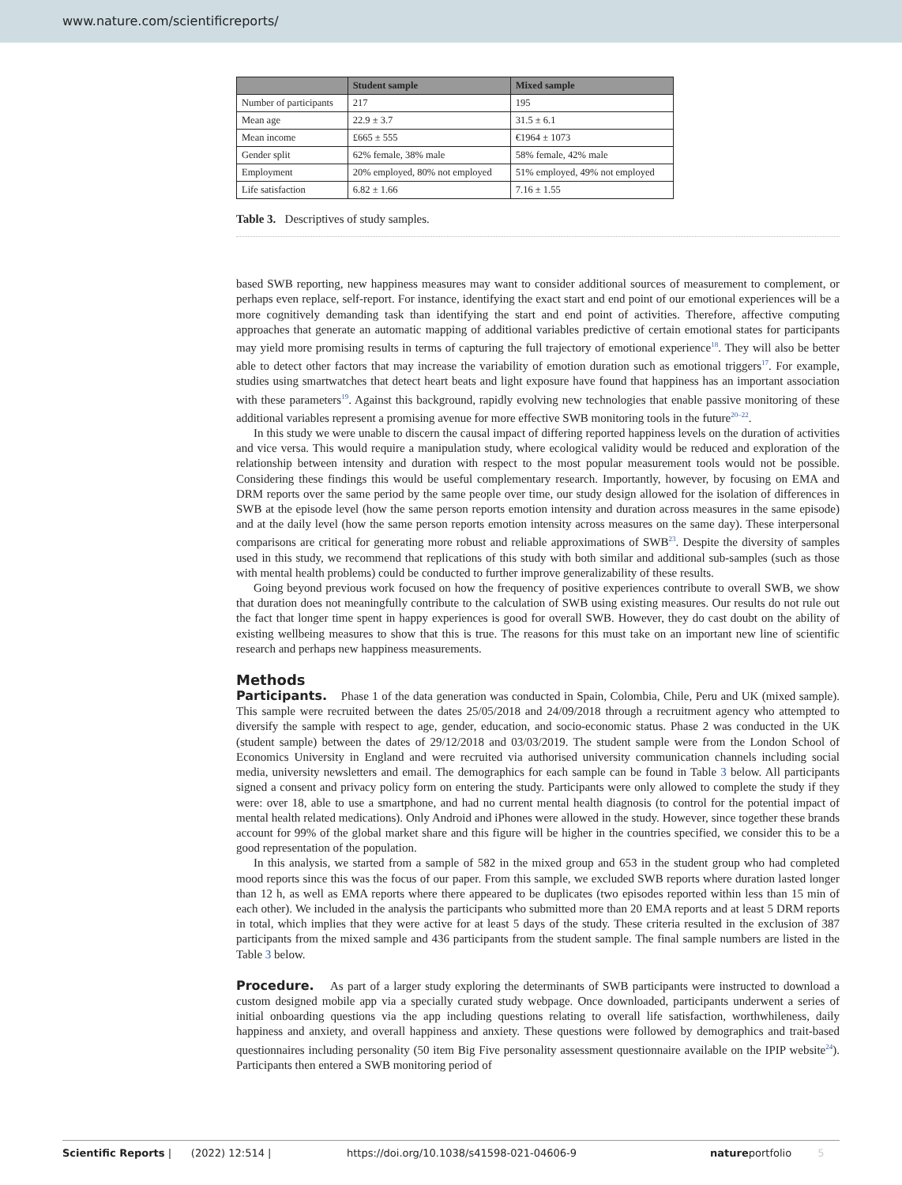www.nature.com/scientificreports/
| | Student sample | Mixed sample |
| --- | --- | --- |
| Number of participants | 217 | 195 |
| Mean age | 22.9 ± 3.7 | 31.5 ± 6.1 |
| Mean income | £665 ± 555 | €1964 ± 1073 |
| Gender split | 62% female, 38% male | 58% female, 42% male |
| Employment | 20% employed, 80% not employed | 51% employed, 49% not employed |
| Life satisfaction | 6.82 ± 1.66 | 7.16 ± 1.55 |
Table 3. Descriptives of study samples.
based SWB reporting, new happiness measures may want to consider additional sources of measurement to complement, or perhaps even replace, self-report. For instance, identifying the exact start and end point of our emotional experiences will be a more cognitively demanding task than identifying the start and end point of activities. Therefore, affective computing approaches that generate an automatic mapping of additional variables predictive of certain emotional states for participants may yield more promising results in terms of capturing the full trajectory of emotional experience<sup>18</sup>. They will also be better able to detect other factors that may increase the variability of emotion duration such as emotional triggers<sup>17</sup>. For example, studies using smartwatches that detect heart beats and light exposure have found that happiness has an important association with these parameters<sup>19</sup>. Against this background, rapidly evolving new technologies that enable passive monitoring of these additional variables represent a promising avenue for more effective SWB monitoring tools in the future<sup>20–22</sup>.
In this study we were unable to discern the causal impact of differing reported happiness levels on the duration of activities and vice versa. This would require a manipulation study, where ecological validity would be reduced and exploration of the relationship between intensity and duration with respect to the most popular measurement tools would not be possible. Considering these findings this would be useful complementary research. Importantly, however, by focusing on EMA and DRM reports over the same period by the same people over time, our study design allowed for the isolation of differences in SWB at the episode level (how the same person reports emotion intensity and duration across measures in the same episode) and at the daily level (how the same person reports emotion intensity across measures on the same day). These interpersonal comparisons are critical for generating more robust and reliable approximations of SWB<sup>23</sup>. Despite the diversity of samples used in this study, we recommend that replications of this study with both similar and additional sub-samples (such as those with mental health problems) could be conducted to further improve generalizability of these results.
Going beyond previous work focused on how the frequency of positive experiences contribute to overall SWB, we show that duration does not meaningfully contribute to the calculation of SWB using existing measures. Our results do not rule out the fact that longer time spent in happy experiences is good for overall SWB. However, they do cast doubt on the ability of existing wellbeing measures to show that this is true. The reasons for this must take on an important new line of scientific research and perhaps new happiness measurements.
Methods
Participants. Phase 1 of the data generation was conducted in Spain, Colombia, Chile, Peru and UK (mixed sample). This sample were recruited between the dates 25/05/2018 and 24/09/2018 through a recruitment agency who attempted to diversify the sample with respect to age, gender, education, and socio-economic status. Phase 2 was conducted in the UK (student sample) between the dates of 29/12/2018 and 03/03/2019. The student sample were from the London School of Economics University in England and were recruited via authorised university communication channels including social media, university newsletters and email. The demographics for each sample can be found in Table 3 below. All participants signed a consent and privacy policy form on entering the study. Participants were only allowed to complete the study if they were: over 18, able to use a smartphone, and had no current mental health diagnosis (to control for the potential impact of mental health related medications). Only Android and iPhones were allowed in the study. However, since together these brands account for 99% of the global market share and this figure will be higher in the countries specified, we consider this to be a good representation of the population.
In this analysis, we started from a sample of 582 in the mixed group and 653 in the student group who had completed mood reports since this was the focus of our paper. From this sample, we excluded SWB reports where duration lasted longer than 12 h, as well as EMA reports where there appeared to be duplicates (two episodes reported within less than 15 min of each other). We included in the analysis the participants who submitted more than 20 EMA reports and at least 5 DRM reports in total, which implies that they were active for at least 5 days of the study. These criteria resulted in the exclusion of 387 participants from the mixed sample and 436 participants from the student sample. The final sample numbers are listed in the Table 3 below.
Procedure. As part of a larger study exploring the determinants of SWB participants were instructed to download a custom designed mobile app via a specially curated study webpage. Once downloaded, participants underwent a series of initial onboarding questions via the app including questions relating to overall life satisfaction, worthwhileness, daily happiness and anxiety, and overall happiness and anxiety. These questions were followed by demographics and trait-based questionnaires including personality (50 item Big Five personality assessment questionnaire available on the IPIP website<sup>24</sup>). Participants then entered a SWB monitoring period of
Scientific Reports | (2022) 12:514 | https://doi.org/10.1038/s41598-021-04606-9 natureportfolio 5